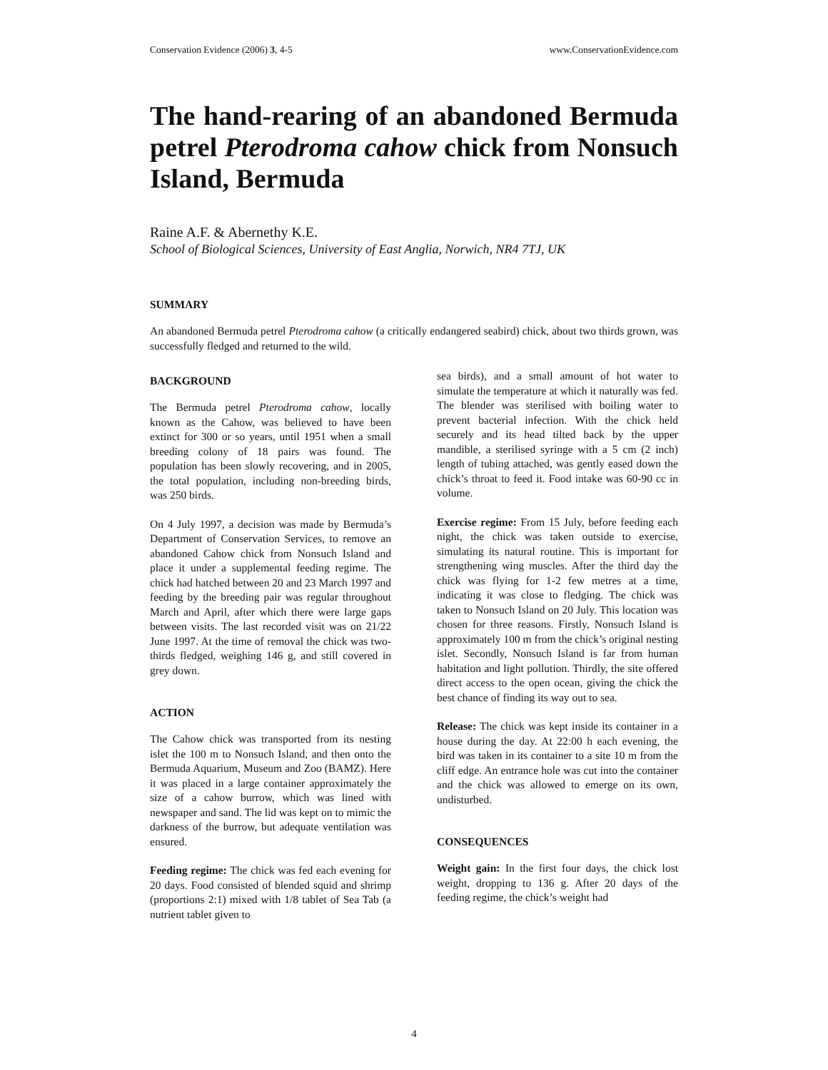Conservation Evidence (2006) 3, 4-5 www.ConservationEvidence.com
The hand-rearing of an abandoned Bermuda petrel Pterodroma cahow chick from Nonsuch Island, Bermuda
Raine A.F. & Abernethy K.E.
School of Biological Sciences, University of East Anglia, Norwich, NR4 7TJ, UK
SUMMARY
An abandoned Bermuda petrel Pterodroma cahow (a critically endangered seabird) chick, about two thirds grown, was successfully fledged and returned to the wild.
BACKGROUND
The Bermuda petrel Pterodroma cahow, locally known as the Cahow, was believed to have been extinct for 300 or so years, until 1951 when a small breeding colony of 18 pairs was found. The population has been slowly recovering, and in 2005, the total population, including non-breeding birds, was 250 birds.
On 4 July 1997, a decision was made by Bermuda’s Department of Conservation Services, to remove an abandoned Cahow chick from Nonsuch Island and place it under a supplemental feeding regime. The chick had hatched between 20 and 23 March 1997 and feeding by the breeding pair was regular throughout March and April, after which there were large gaps between visits. The last recorded visit was on 21/22 June 1997. At the time of removal the chick was two-thirds fledged, weighing 146 g, and still covered in grey down.
ACTION
The Cahow chick was transported from its nesting islet the 100 m to Nonsuch Island, and then onto the Bermuda Aquarium, Museum and Zoo (BAMZ). Here it was placed in a large container approximately the size of a cahow burrow, which was lined with newspaper and sand. The lid was kept on to mimic the darkness of the burrow, but adequate ventilation was ensured.
Feeding regime: The chick was fed each evening for 20 days. Food consisted of blended squid and shrimp (proportions 2:1) mixed with 1/8 tablet of Sea Tab (a nutrient tablet given to
sea birds), and a small amount of hot water to simulate the temperature at which it naturally was fed. The blender was sterilised with boiling water to prevent bacterial infection. With the chick held securely and its head tilted back by the upper mandible, a sterilised syringe with a 5 cm (2 inch) length of tubing attached, was gently eased down the chick’s throat to feed it. Food intake was 60-90 cc in volume.
Exercise regime: From 15 July, before feeding each night, the chick was taken outside to exercise, simulating its natural routine. This is important for strengthening wing muscles. After the third day the chick was flying for 1-2 few metres at a time, indicating it was close to fledging. The chick was taken to Nonsuch Island on 20 July. This location was chosen for three reasons. Firstly, Nonsuch Island is approximately 100 m from the chick’s original nesting islet. Secondly, Nonsuch Island is far from human habitation and light pollution. Thirdly, the site offered direct access to the open ocean, giving the chick the best chance of finding its way out to sea.
Release: The chick was kept inside its container in a house during the day. At 22:00 h each evening, the bird was taken in its container to a site 10 m from the cliff edge. An entrance hole was cut into the container and the chick was allowed to emerge on its own, undisturbed.
CONSEQUENCES
Weight gain: In the first four days, the chick lost weight, dropping to 136 g. After 20 days of the feeding regime, the chick’s weight had
4